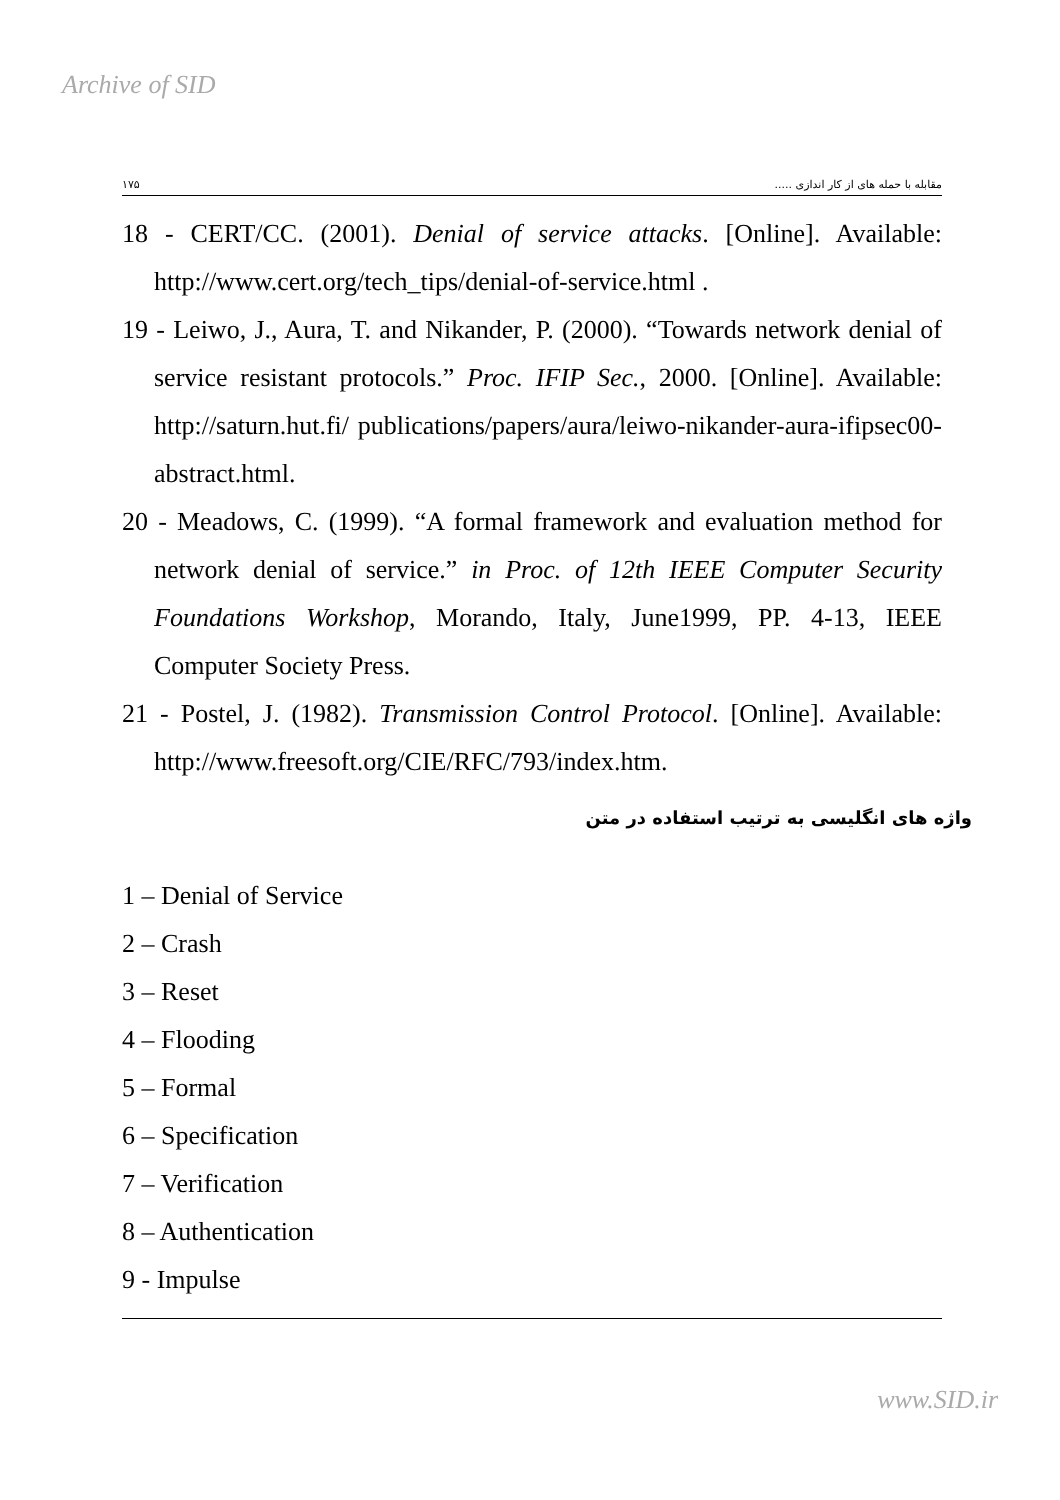Archive of SID
۱۷۵ مقابله با حمله های از کار اندازی .....
18 - CERT/CC. (2001). Denial of service attacks. [Online]. Available: http://www.cert.org/tech_tips/denial-of-service.html .
19 - Leiwo, J., Aura, T. and Nikander, P. (2000). “Towards network denial of service resistant protocols.” Proc. IFIP Sec., 2000. [Online]. Available: http://saturn.hut.fi/ publications/papers/aura/leiwo-nikander-aura-ifipsec00-abstract.html.
20 - Meadows, C. (1999). “A formal framework and evaluation method for network denial of service.” in Proc. of 12th IEEE Computer Security Foundations Workshop, Morando, Italy, June1999, PP. 4-13, IEEE Computer Society Press.
21 - Postel, J. (1982). Transmission Control Protocol. [Online]. Available: http://www.freesoft.org/CIE/RFC/793/index.htm.
واژه های انگلیسی به ترتیب استفاده در متن
1 – Denial of Service
2 – Crash
3 – Reset
4 – Flooding
5 – Formal
6 – Specification
7 – Verification
8 – Authentication
9 - Impulse
www.SID.ir